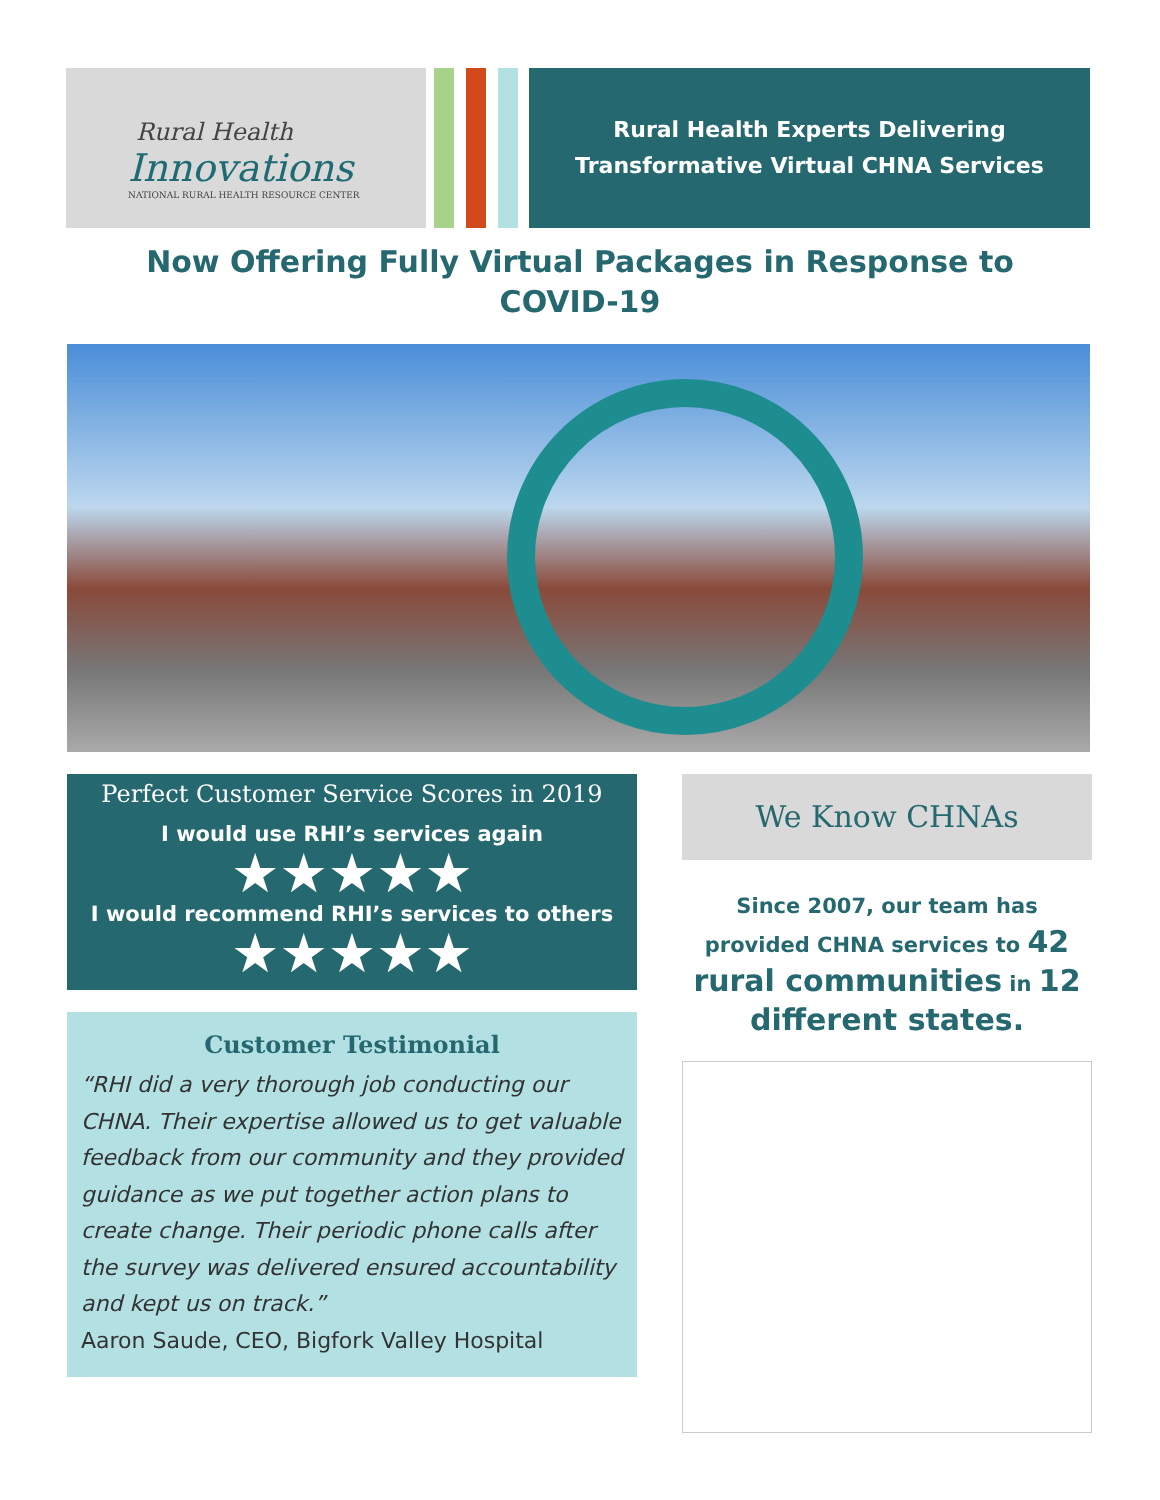Rural Health
Innovations
NATIONAL RURAL HEALTH RESOURCE CENTER
Rural Health Experts Delivering
Transformative Virtual CHNA Services
Now Offering Fully Virtual Packages in Response to
COVID-19
Perfect Customer Service Scores in 2019
I would use RHI’s services again
★★★★★
I would recommend RHI’s services to others
★★★★★
Customer Testimonial
“RHI did a very thorough job conducting our CHNA. Their expertise allowed us to get valuable feedback from our community and they provided guidance as we put together action plans to create change. Their periodic phone calls after the survey was delivered ensured accountability and kept us on track.”
Aaron Saude, CEO, Bigfork Valley Hospital
We Know CHNAs
Since 2007, our team has provided CHNA services to 42 rural communities in 12 different states.